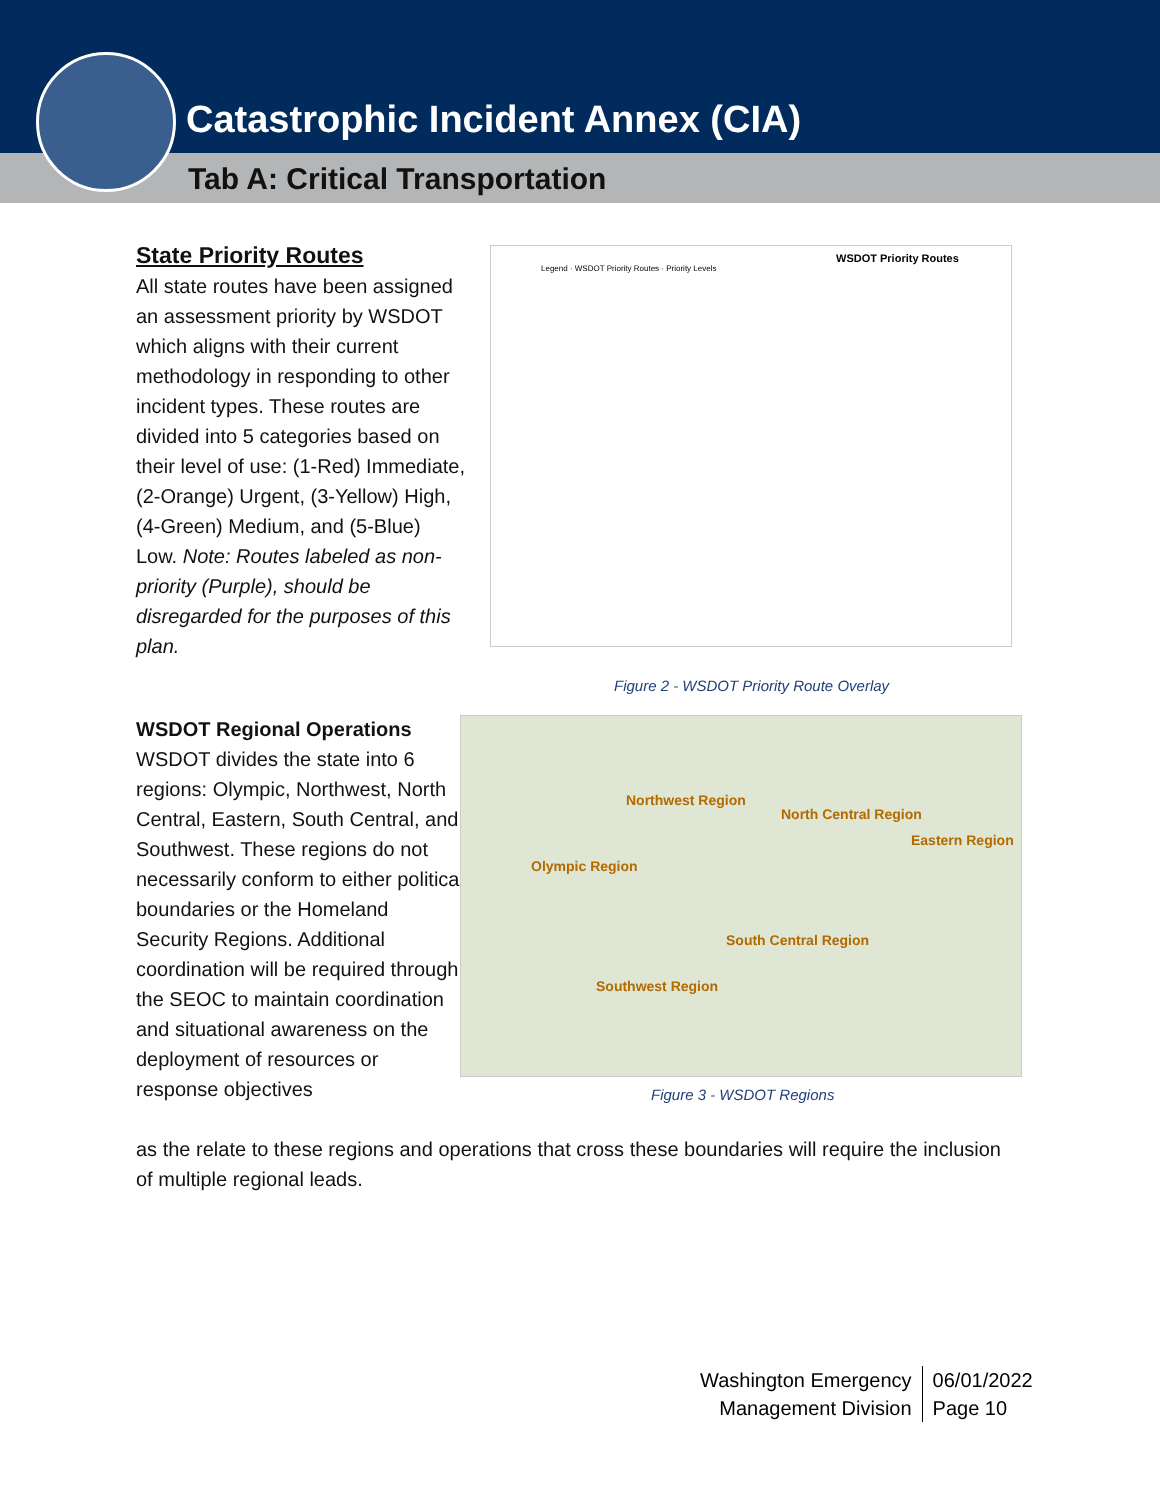Catastrophic Incident Annex (CIA)
Tab A: Critical Transportation
State Priority Routes
All state routes have been assigned an assessment priority by WSDOT which aligns with their current methodology in responding to other incident types. These routes are divided into 5 categories based on their level of use: (1-Red) Immediate, (2-Orange) Urgent, (3-Yellow) High, (4-Green) Medium, and (5-Blue) Low. Note: Routes labeled as non-priority (Purple), should be disregarded for the purposes of this plan.
WSDOT Priority Routes
Legend · WSDOT Priority Routes · Priority Levels
Figure 2 - WSDOT Priority Route Overlay
WSDOT Regional Operations
WSDOT divides the state into 6 regions: Olympic, Northwest, North Central, Eastern, South Central, and Southwest. These regions do not necessarily conform to either political boundaries or the Homeland Security Regions. Additional coordination will be required through the SEOC to maintain coordination and situational awareness on the deployment of resources or response objectives
Northwest Region
North Central Region
Eastern Region
Olympic Region
South Central Region
Southwest Region
Figure 3 - WSDOT Regions
as the relate to these regions and operations that cross these boundaries will require the inclusion of multiple regional leads.
Washington Emergency
Management Division
06/01/2022
Page 10